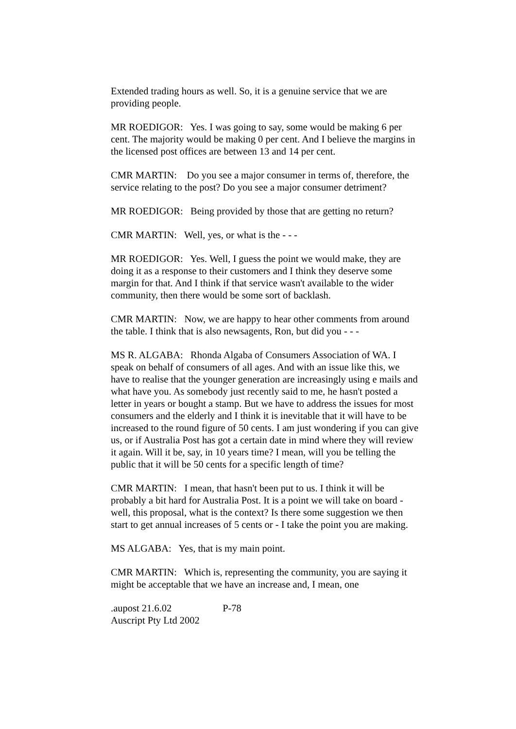Extended trading hours as well. So, it is a genuine service that we are providing people.
MR ROEDIGOR: Yes. I was going to say, some would be making 6 per cent. The majority would be making 0 per cent. And I believe the margins in the licensed post offices are between 13 and 14 per cent.
CMR MARTIN: Do you see a major consumer in terms of, therefore, the service relating to the post? Do you see a major consumer detriment?
MR ROEDIGOR: Being provided by those that are getting no return?
CMR MARTIN: Well, yes, or what is the - - -
MR ROEDIGOR: Yes. Well, I guess the point we would make, they are doing it as a response to their customers and I think they deserve some margin for that. And I think if that service wasn't available to the wider community, then there would be some sort of backlash.
CMR MARTIN: Now, we are happy to hear other comments from around the table. I think that is also newsagents, Ron, but did you - - -
MS R. ALGABA: Rhonda Algaba of Consumers Association of WA. I speak on behalf of consumers of all ages. And with an issue like this, we have to realise that the younger generation are increasingly using e mails and what have you. As somebody just recently said to me, he hasn't posted a letter in years or bought a stamp. But we have to address the issues for most consumers and the elderly and I think it is inevitable that it will have to be increased to the round figure of 50 cents. I am just wondering if you can give us, or if Australia Post has got a certain date in mind where they will review it again. Will it be, say, in 10 years time? I mean, will you be telling the public that it will be 50 cents for a specific length of time?
CMR MARTIN: I mean, that hasn't been put to us. I think it will be probably a bit hard for Australia Post. It is a point we will take on board - well, this proposal, what is the context? Is there some suggestion we then start to get annual increases of 5 cents or - I take the point you are making.
MS ALGABA: Yes, that is my main point.
CMR MARTIN: Which is, representing the community, you are saying it might be acceptable that we have an increase and, I mean, one
.aupost 21.6.02 P-78
Auscript Pty Ltd 2002